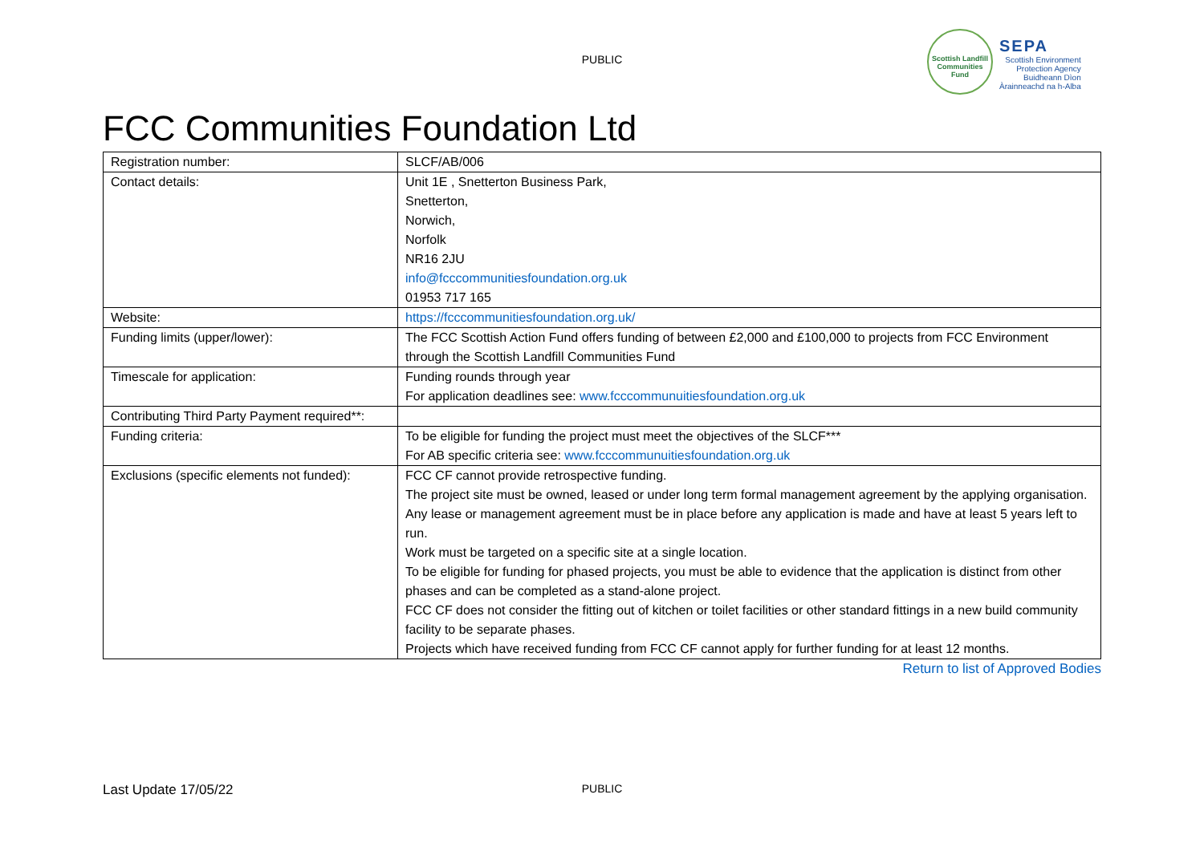PUBLIC
Scottish Landfill
Communities Fund
SEPA
Scottish Environment
Protection Agency
Buidheann Dìon
Àrainneachd na h-Alba
FCC Communities Foundation Ltd
| Registration number: | SLCF/AB/006 |
| Contact details: | Unit 1E , Snetterton Business Park, Snetterton, Norwich, Norfolk NR16 2JU info@fcccommunitiesfoundation.org.uk 01953 717 165 |
| Website: | https://fcccommunitiesfoundation.org.uk/ |
| Funding limits (upper/lower): | The FCC Scottish Action Fund offers funding of between £2,000 and £100,000 to projects from FCC Environment through the Scottish Landfill Communities Fund |
| Timescale for application: | Funding rounds through year For application deadlines see: www.fcccommunuitiesfoundation.org.uk |
| Contributing Third Party Payment required**: | |
| Funding criteria: | To be eligible for funding the project must meet the objectives of the SLCF*** For AB specific criteria see: www.fcccommunuitiesfoundation.org.uk |
| Exclusions (specific elements not funded): | FCC CF cannot provide retrospective funding. The project site must be owned, leased or under long term formal management agreement by the applying organisation. Any lease or management agreement must be in place before any application is made and have at least 5 years left to run. Work must be targeted on a specific site at a single location. To be eligible for funding for phased projects, you must be able to evidence that the application is distinct from other phases and can be completed as a stand-alone project. FCC CF does not consider the fitting out of kitchen or toilet facilities or other standard fittings in a new build community facility to be separate phases. Projects which have received funding from FCC CF cannot apply for further funding for at least 12 months. |
Return to list of Approved Bodies
PUBLIC Last Update 17/05/22